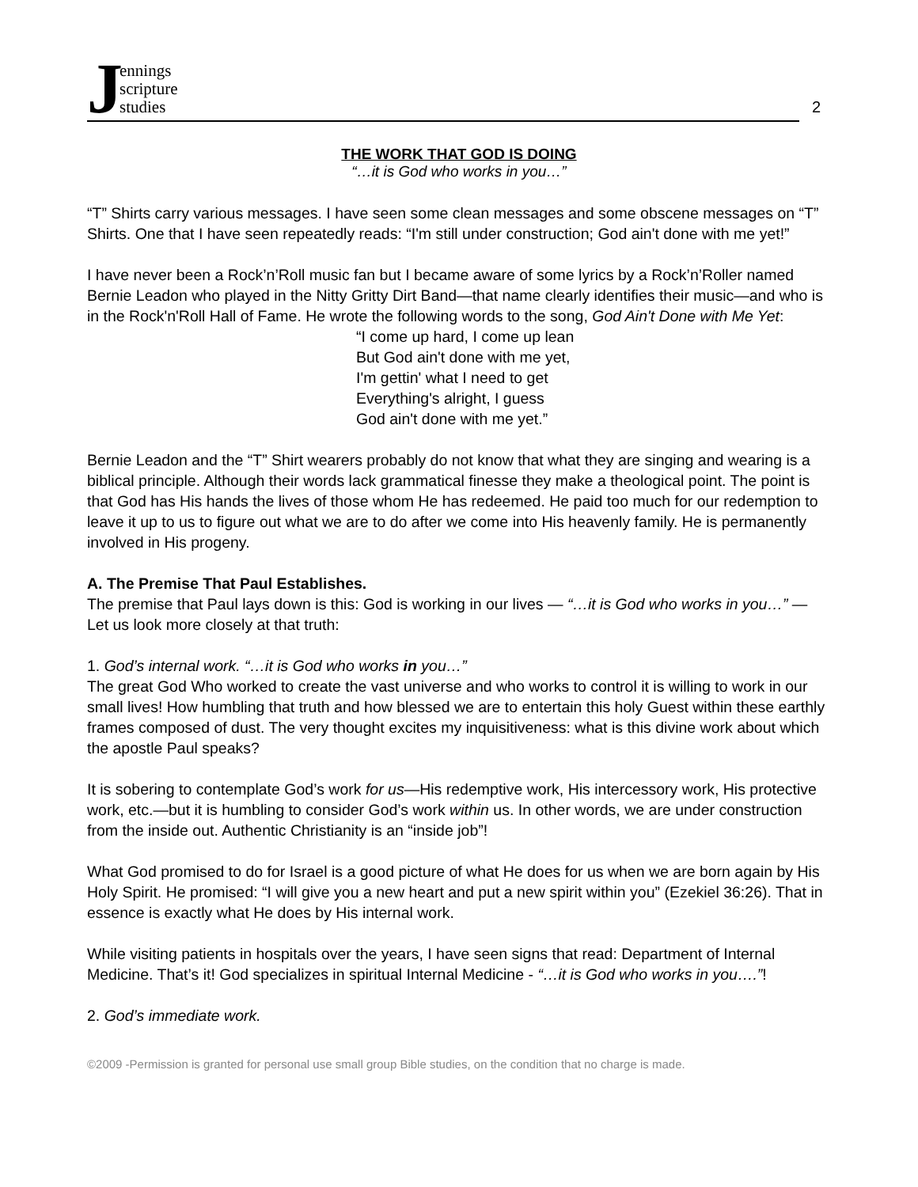Jennings
scripture
studies
2
THE WORK THAT GOD IS DOING
“…it is God who works in you…”
“T” Shirts carry various messages. I have seen some clean messages and some obscene messages on “T” Shirts. One that I have seen repeatedly reads: “I'm still under construction; God ain't done with me yet!”
I have never been a Rock’n’Roll music fan but I became aware of some lyrics by a Rock’n’Roller named Bernie Leadon who played in the Nitty Gritty Dirt Band—that name clearly identifies their music—and who is in the Rock'n'Roll Hall of Fame. He wrote the following words to the song, God Ain't Done with Me Yet:
“I come up hard, I come up lean
But God ain't done with me yet,
I'm gettin' what I need to get
Everything's alright, I guess
God ain't done with me yet.”
Bernie Leadon and the “T” Shirt wearers probably do not know that what they are singing and wearing is a biblical principle. Although their words lack grammatical finesse they make a theological point. The point is that God has His hands the lives of those whom He has redeemed. He paid too much for our redemption to leave it up to us to figure out what we are to do after we come into His heavenly family. He is permanently involved in His progeny.
A. The Premise That Paul Establishes.
The premise that Paul lays down is this: God is working in our lives — “…it is God who works in you…” — Let us look more closely at that truth:
1. God’s internal work. “…it is God who works in you…”
The great God Who worked to create the vast universe and who works to control it is willing to work in our small lives! How humbling that truth and how blessed we are to entertain this holy Guest within these earthly frames composed of dust. The very thought excites my inquisitiveness: what is this divine work about which the apostle Paul speaks?
It is sobering to contemplate God’s work for us—His redemptive work, His intercessory work, His protective work, etc.—but it is humbling to consider God’s work within us. In other words, we are under construction from the inside out. Authentic Christianity is an “inside job”!
What God promised to do for Israel is a good picture of what He does for us when we are born again by His Holy Spirit. He promised: “I will give you a new heart and put a new spirit within you” (Ezekiel 36:26). That in essence is exactly what He does by His internal work.
While visiting patients in hospitals over the years, I have seen signs that read: Department of Internal Medicine. That’s it! God specializes in spiritual Internal Medicine - “…it is God who works in you….”!
2. God’s immediate work.
©2009 -Permission is granted for personal use small group Bible studies, on the condition that no charge is made.